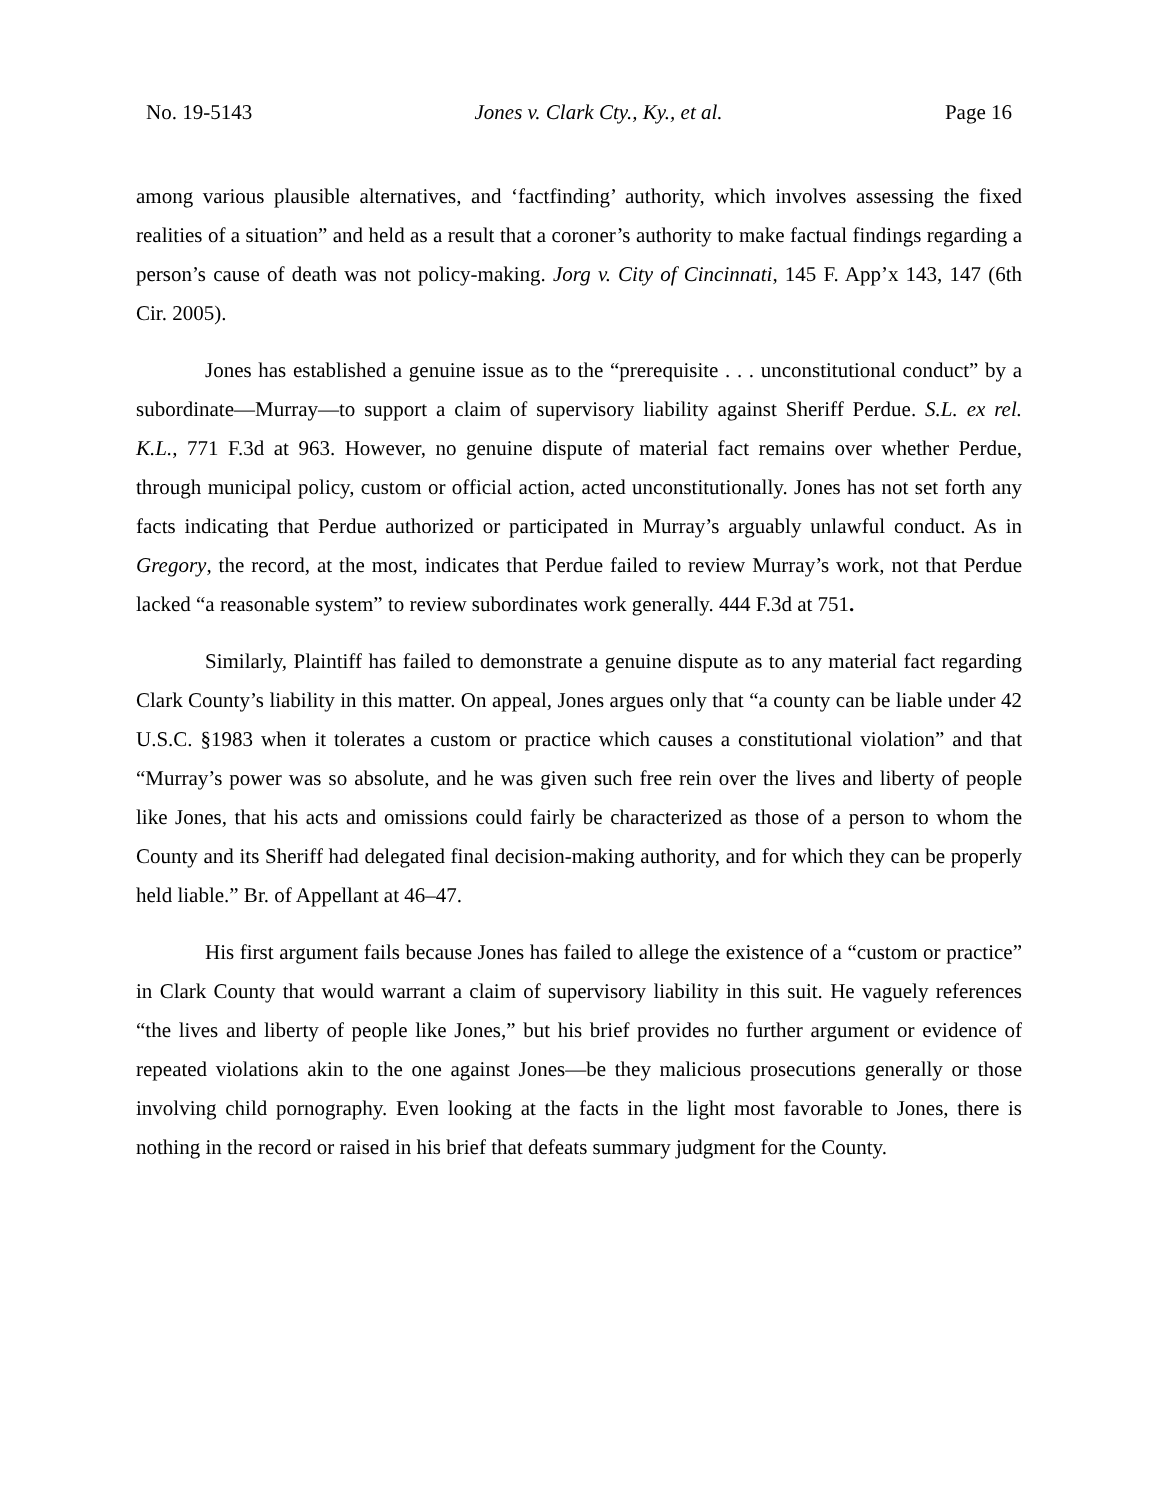No. 19-5143 Jones v. Clark Cty., Ky., et al. Page 16
among various plausible alternatives, and ‘factfinding’ authority, which involves assessing the fixed realities of a situation” and held as a result that a coroner’s authority to make factual findings regarding a person’s cause of death was not policy-making. Jorg v. City of Cincinnati, 145 F. App’x 143, 147 (6th Cir. 2005).
Jones has established a genuine issue as to the “prerequisite . . . unconstitutional conduct” by a subordinate—Murray—to support a claim of supervisory liability against Sheriff Perdue. S.L. ex rel. K.L., 771 F.3d at 963. However, no genuine dispute of material fact remains over whether Perdue, through municipal policy, custom or official action, acted unconstitutionally. Jones has not set forth any facts indicating that Perdue authorized or participated in Murray’s arguably unlawful conduct. As in Gregory, the record, at the most, indicates that Perdue failed to review Murray’s work, not that Perdue lacked “a reasonable system” to review subordinates work generally. 444 F.3d at 751.
Similarly, Plaintiff has failed to demonstrate a genuine dispute as to any material fact regarding Clark County’s liability in this matter. On appeal, Jones argues only that “a county can be liable under 42 U.S.C. §1983 when it tolerates a custom or practice which causes a constitutional violation” and that “Murray’s power was so absolute, and he was given such free rein over the lives and liberty of people like Jones, that his acts and omissions could fairly be characterized as those of a person to whom the County and its Sheriff had delegated final decision-making authority, and for which they can be properly held liable.” Br. of Appellant at 46–47.
His first argument fails because Jones has failed to allege the existence of a “custom or practice” in Clark County that would warrant a claim of supervisory liability in this suit. He vaguely references “the lives and liberty of people like Jones,” but his brief provides no further argument or evidence of repeated violations akin to the one against Jones—be they malicious prosecutions generally or those involving child pornography. Even looking at the facts in the light most favorable to Jones, there is nothing in the record or raised in his brief that defeats summary judgment for the County.